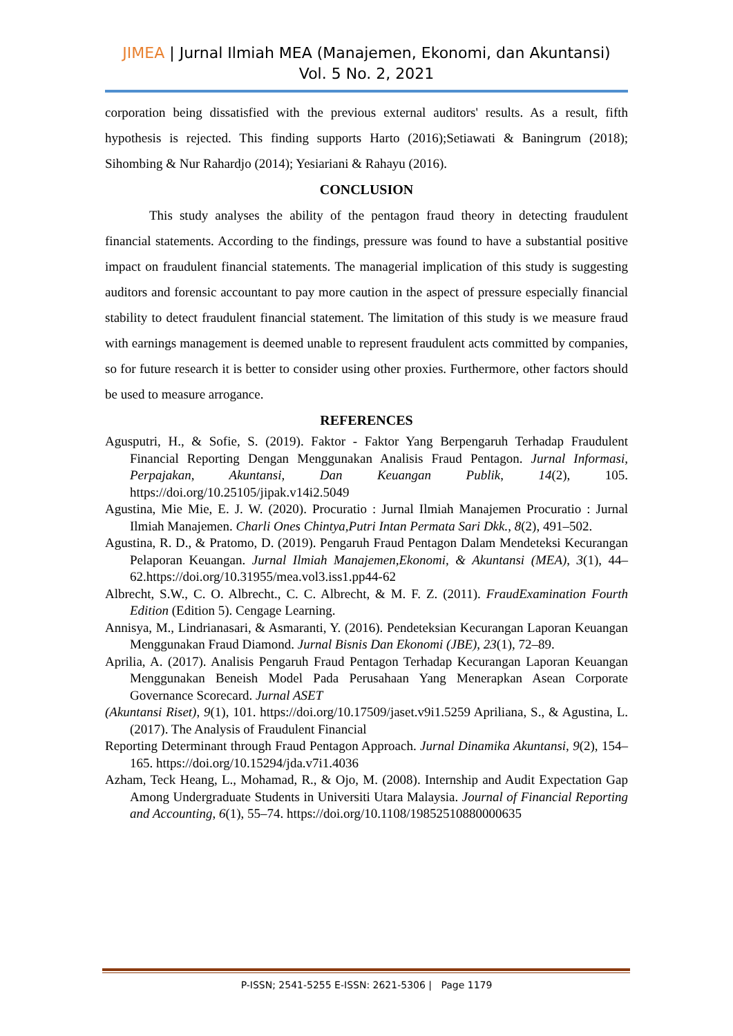JIMEA | Jurnal Ilmiah MEA (Manajemen, Ekonomi, dan Akuntansi)
Vol. 5 No. 2, 2021
corporation being dissatisfied with the previous external auditors' results. As a result, fifth hypothesis is rejected. This finding supports Harto (2016);Setiawati & Baningrum (2018); Sihombing & Nur Rahardjo (2014); Yesiariani & Rahayu (2016).
CONCLUSION
This study analyses the ability of the pentagon fraud theory in detecting fraudulent financial statements. According to the findings, pressure was found to have a substantial positive impact on fraudulent financial statements. The managerial implication of this study is suggesting auditors and forensic accountant to pay more caution in the aspect of pressure especially financial stability to detect fraudulent financial statement. The limitation of this study is we measure fraud with earnings management is deemed unable to represent fraudulent acts committed by companies, so for future research it is better to consider using other proxies. Furthermore, other factors should be used to measure arrogance.
REFERENCES
Agusputri, H., & Sofie, S. (2019). Faktor - Faktor Yang Berpengaruh Terhadap Fraudulent Financial Reporting Dengan Menggunakan Analisis Fraud Pentagon. Jurnal Informasi, Perpajakan, Akuntansi, Dan Keuangan Publik, 14(2), 105. https://doi.org/10.25105/jipak.v14i2.5049
Agustina, Mie Mie, E. J. W. (2020). Procuratio : Jurnal Ilmiah Manajemen Procuratio : Jurnal Ilmiah Manajemen. Charli Ones Chintya,Putri Intan Permata Sari Dkk., 8(2), 491–502.
Agustina, R. D., & Pratomo, D. (2019). Pengaruh Fraud Pentagon Dalam Mendeteksi Kecurangan Pelaporan Keuangan. Jurnal Ilmiah Manajemen,Ekonomi, & Akuntansi (MEA), 3(1), 44–62.https://doi.org/10.31955/mea.vol3.iss1.pp44-62
Albrecht, S.W., C. O. Albrecht., C. C. Albrecht, & M. F. Z. (2011). FraudExamination Fourth Edition (Edition 5). Cengage Learning.
Annisya, M., Lindrianasari, & Asmaranti, Y. (2016). Pendeteksian Kecurangan Laporan Keuangan Menggunakan Fraud Diamond. Jurnal Bisnis Dan Ekonomi (JBE), 23(1), 72–89.
Aprilia, A. (2017). Analisis Pengaruh Fraud Pentagon Terhadap Kecurangan Laporan Keuangan Menggunakan Beneish Model Pada Perusahaan Yang Menerapkan Asean Corporate Governance Scorecard. Jurnal ASET
(Akuntansi Riset), 9(1), 101. https://doi.org/10.17509/jaset.v9i1.5259 Apriliana, S., & Agustina, L. (2017). The Analysis of Fraudulent Financial
Reporting Determinant through Fraud Pentagon Approach. Jurnal Dinamika Akuntansi, 9(2), 154–165. https://doi.org/10.15294/jda.v7i1.4036
Azham, Teck Heang, L., Mohamad, R., & Ojo, M. (2008). Internship and Audit Expectation Gap Among Undergraduate Students in Universiti Utara Malaysia. Journal of Financial Reporting and Accounting, 6(1), 55–74. https://doi.org/10.1108/19852510880000635
P-ISSN; 2541-5255 E-ISSN: 2621-5306 | Page 1179